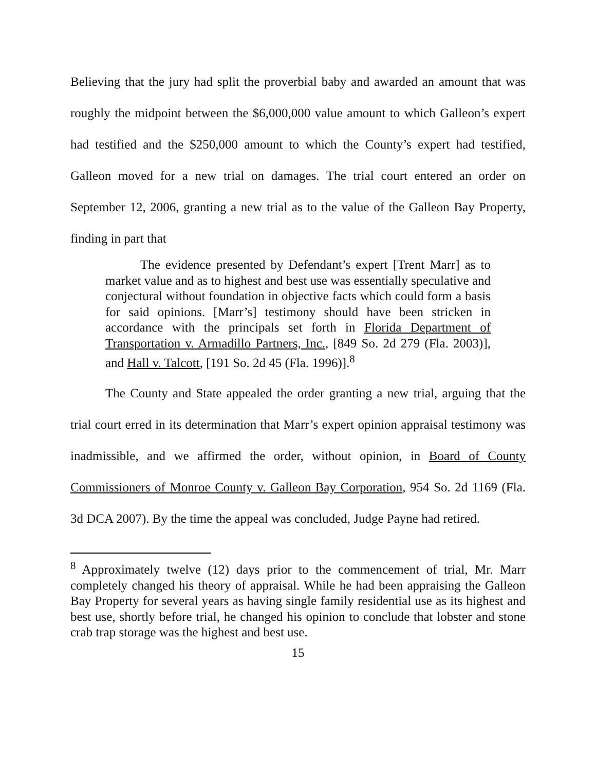Believing that the jury had split the proverbial baby and awarded an amount that was roughly the midpoint between the $6,000,000 value amount to which Galleon’s expert had testified and the $250,000 amount to which the County’s expert had testified, Galleon moved for a new trial on damages. The trial court entered an order on September 12, 2006, granting a new trial as to the value of the Galleon Bay Property, finding in part that
The evidence presented by Defendant’s expert [Trent Marr] as to market value and as to highest and best use was essentially speculative and conjectural without foundation in objective facts which could form a basis for said opinions. [Marr’s] testimony should have been stricken in accordance with the principals set forth in Florida Department of Transportation v. Armadillo Partners, Inc., [849 So. 2d 279 (Fla. 2003)], and Hall v. Talcott, [191 So. 2d 45 (Fla. 1996)].<sup>8</sup>
The County and State appealed the order granting a new trial, arguing that the trial court erred in its determination that Marr’s expert opinion appraisal testimony was inadmissible, and we affirmed the order, without opinion, in Board of County Commissioners of Monroe County v. Galleon Bay Corporation, 954 So. 2d 1169 (Fla. 3d DCA 2007). By the time the appeal was concluded, Judge Payne had retired.
<sup>8</sup> Approximately twelve (12) days prior to the commencement of trial, Mr. Marr completely changed his theory of appraisal. While he had been appraising the Galleon Bay Property for several years as having single family residential use as its highest and best use, shortly before trial, he changed his opinion to conclude that lobster and stone crab trap storage was the highest and best use.
15